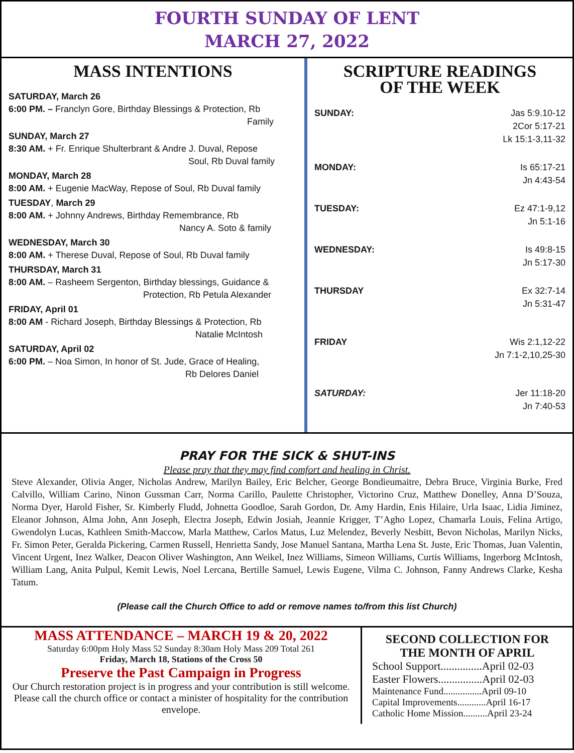FOURTH SUNDAY OF LENT
MARCH 27, 2022
MASS INTENTIONS
SATURDAY, March 26
6:00 PM. – Franclyn Gore, Birthday Blessings & Protection, Rb
Family
SUNDAY, March 27
8:30 AM. + Fr. Enrique Shulterbrant & Andre J. Duval, Repose
Soul, Rb Duval family
MONDAY, March 28
8:00 AM. + Eugenie MacWay, Repose of Soul, Rb Duval family
TUESDAY, March 29
8:00 AM. + Johnny Andrews, Birthday Remembrance, Rb
Nancy A. Soto & family
WEDNESDAY, March 30
8:00 AM. + Therese Duval, Repose of Soul, Rb Duval family
THURSDAY, March 31
8:00 AM. – Rasheem Sergenton, Birthday blessings, Guidance &
Protection, Rb Petula Alexander
FRIDAY, April 01
8:00 AM - Richard Joseph, Birthday Blessings & Protection, Rb
Natalie McIntosh
SATURDAY, April 02
6:00 PM. – Noa Simon, In honor of St. Jude, Grace of Healing,
Rb Delores Daniel
SCRIPTURE READINGS
OF THE WEEK
SUNDAY: Jas 5:9.10-12
2Cor 5:17-21
Lk 15:1-3,11-32
MONDAY: Is 65:17-21
Jn 4:43-54
TUESDAY: Ez 47:1-9,12
Jn 5:1-16
WEDNESDAY: Is 49:8-15
Jn 5:17-30
THURSDAY Ex 32:7-14
Jn 5:31-47
FRIDAY Wis 2:1,12-22
Jn 7:1-2,10,25-30
SATURDAY: Jer 11:18-20
Jn 7:40-53
PRAY FOR THE SICK & SHUT-INS
Please pray that they may find comfort and healing in Christ.
Steve Alexander, Olivia Anger, Nicholas Andrew, Marilyn Bailey, Eric Belcher, George Bondieumaitre, Debra Bruce, Virginia Burke, Fred Calvillo, William Carino, Ninon Gussman Carr, Norma Carillo, Paulette Christopher, Victorino Cruz, Matthew Donelley, Anna D’Souza, Norma Dyer, Harold Fisher, Sr. Kimberly Fludd, Johnetta Goodloe, Sarah Gordon, Dr. Amy Hardin, Enis Hilaire, Urla Isaac, Lidia Jiminez, Eleanor Johnson, Alma John, Ann Joseph, Electra Joseph, Edwin Josiah, Jeannie Krigger, T’Agho Lopez, Chamarla Louis, Felina Artigo, Gwendolyn Lucas, Kathleen Smith-Maccow, Marla Matthew, Carlos Matus, Luz Melendez, Beverly Nesbitt, Bevon Nicholas, Marilyn Nicks, Fr. Simon Peter, Geralda Pickering, Carmen Russell, Henrietta Sandy, Jose Manuel Santana, Martha Lena St. Juste, Eric Thomas, Juan Valentin, Vincent Urgent, Inez Walker, Deacon Oliver Washington, Ann Weikel, Inez Williams, Simeon Williams, Curtis Williams, Ingerborg McIntosh, William Lang, Anita Pulpul, Kemit Lewis, Noel Lercana, Bertille Samuel, Lewis Eugene, Vilma C. Johnson, Fanny Andrews Clarke, Kesha Tatum.
(Please call the Church Office to add or remove names to/from this list Church)
MASS ATTENDANCE – MARCH 19 & 20, 2022
Saturday 6:00pm Holy Mass 52 Sunday 8:30am Holy Mass 209 Total 261
Friday, March 18, Stations of the Cross 50
Preserve the Past Campaign in Progress
Our Church restoration project is in progress and your contribution is still welcome. Please call the church office or contact a minister of hospitality for the contribution envelope.
SECOND COLLECTION FOR THE MONTH OF APRIL
School Support...............April 02-03
Easter Flowers................April 02-03
Maintenance Fund................April 09-10
Capital Improvements............April 16-17
Catholic Home Mission..........April 23-24